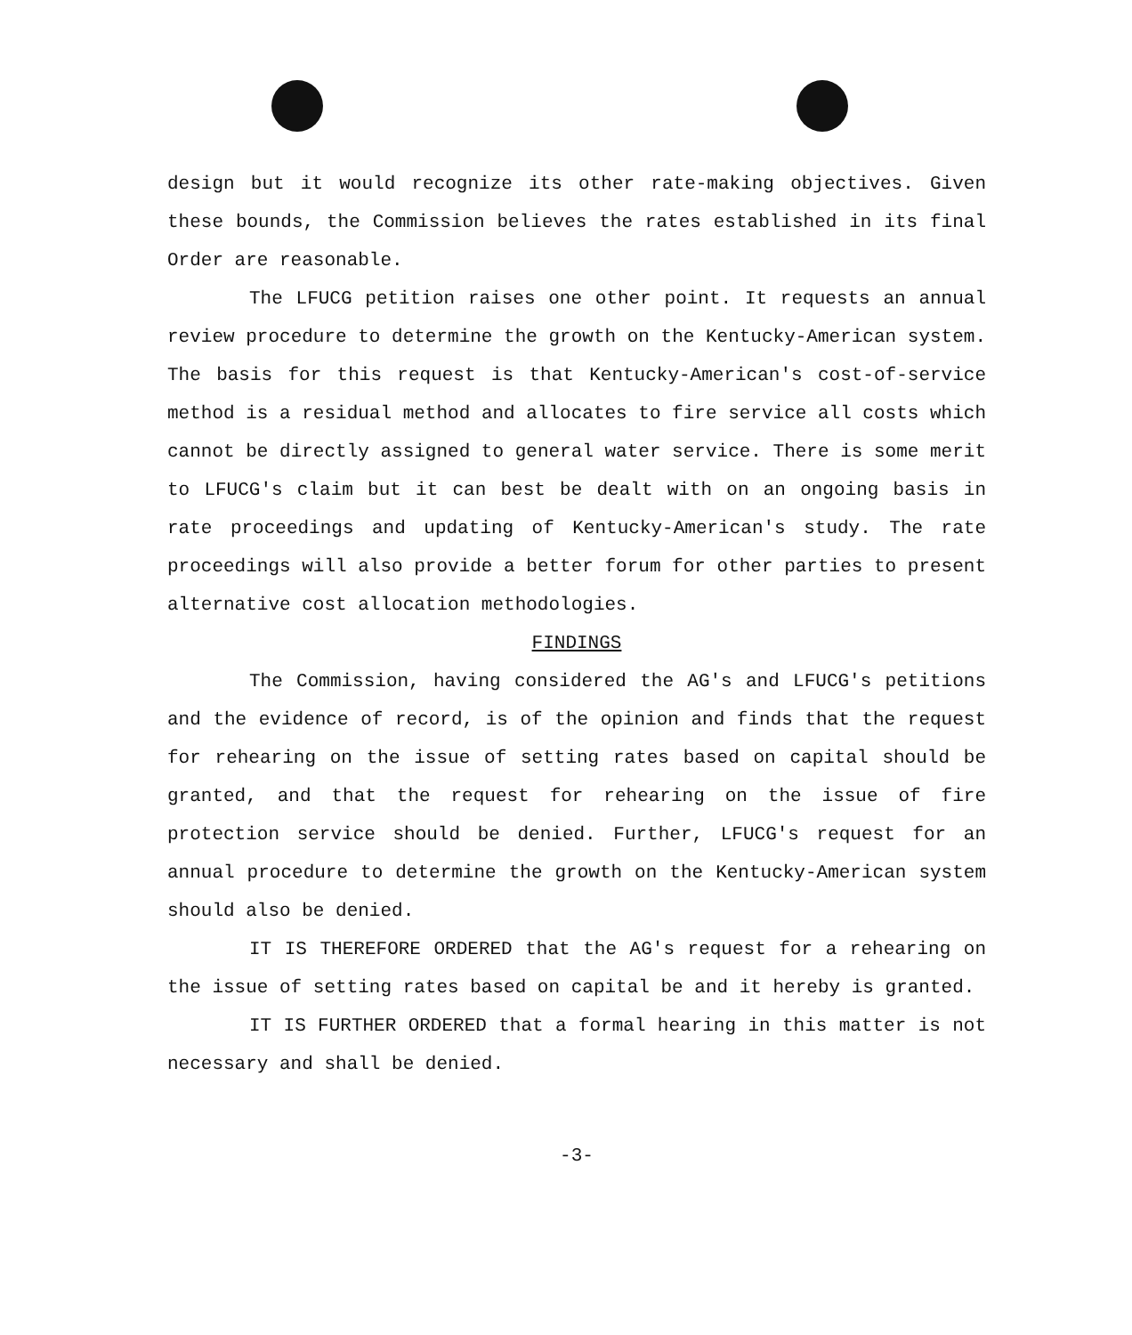design but it would recognize its other rate-making objectives. Given these bounds, the Commission believes the rates established in its final Order are reasonable.
The LFUCG petition raises one other point. It requests an annual review procedure to determine the growth on the Kentucky-American system. The basis for this request is that Kentucky-American's cost-of-service method is a residual method and allocates to fire service all costs which cannot be directly assigned to general water service. There is some merit to LFUCG's claim but it can best be dealt with on an ongoing basis in rate proceedings and updating of Kentucky-American's study. The rate proceedings will also provide a better forum for other parties to present alternative cost allocation methodologies.
FINDINGS
The Commission, having considered the AG's and LFUCG's petitions and the evidence of record, is of the opinion and finds that the request for rehearing on the issue of setting rates based on capital should be granted, and that the request for rehearing on the issue of fire protection service should be denied. Further, LFUCG's request for an annual procedure to determine the growth on the Kentucky-American system should also be denied.
IT IS THEREFORE ORDERED that the AG's request for a rehearing on the issue of setting rates based on capital be and it hereby is granted.
IT IS FURTHER ORDERED that a formal hearing in this matter is not necessary and shall be denied.
-3-